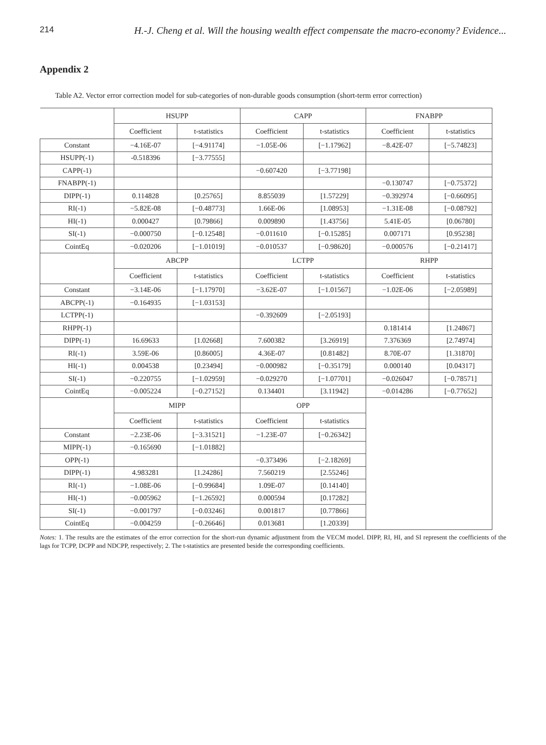214 H.-J. Cheng et al. Will the housing wealth effect compensate the macro-economy? Evidence...
Appendix 2
Table A2. Vector error correction model for sub-categories of non-durable goods consumption (short-term error correction)
| | HSUPP | | CAPP | | FNABPP | |
| --- | --- | --- | --- | --- | --- | --- |
| | Coefficient | t-statistics | Coefficient | t-statistics | Coefficient | t-statistics |
| Constant | −4.16E-07 | [−4.91174] | −1.05E-06 | [−1.17962] | −8.42E-07 | [−5.74823] |
| HSUPP(-1) | -0.518396 | [−3.77555] | | | | |
| CAPP(-1) | | | −0.607420 | [−3.77198] | | |
| FNABPP(-1) | | | | | −0.130747 | [−0.75372] |
| DIPP(-1) | 0.114828 | [0.25765] | 8.855039 | [1.57229] | −0.392974 | [−0.66095] |
| RI(-1) | −5.82E-08 | [−0.48773] | 1.66E-06 | [1.08953] | −1.31E-08 | [−0.08792] |
| HI(-1) | 0.000427 | [0.79866] | 0.009890 | [1.43756] | 5.41E-05 | [0.06780] |
| SI(-1) | −0.000750 | [−0.12548] | −0.011610 | [−0.15285] | 0.007171 | [0.95238] |
| CointEq | −0.020206 | [−1.01019] | −0.010537 | [−0.98620] | −0.000576 | [−0.21417] |
| | ABCPP | | LCTPP | | RHPP | |
| | Coefficient | t-statistics | Coefficient | t-statistics | Coefficient | t-statistics |
| Constant | −3.14E-06 | [−1.17970] | −3.62E-07 | [−1.01567] | −1.02E-06 | [−2.05989] |
| ABCPP(-1) | −0.164935 | [−1.03153] | | | | |
| LCTPP(-1) | | | −0.392609 | [−2.05193] | | |
| RHPP(-1) | | | | | 0.181414 | [1.24867] |
| DIPP(-1) | 16.69633 | [1.02668] | 7.600382 | [3.26919] | 7.376369 | [2.74974] |
| RI(-1) | 3.59E-06 | [0.86005] | 4.36E-07 | [0.81482] | 8.70E-07 | [1.31870] |
| HI(-1) | 0.004538 | [0.23494] | −0.000982 | [−0.35179] | 0.000140 | [0.04317] |
| SI(-1) | −0.220755 | [−1.02959] | −0.029270 | [−1.07701] | −0.026047 | [−0.78571] |
| CointEq | −0.005224 | [−0.27152] | 0.134401 | [3.11942] | −0.014286 | [−0.77652] |
| | MIPP | | OPP | | | |
| | Coefficient | t-statistics | Coefficient | t-statistics | | |
| Constant | −2.23E-06 | [−3.31521] | −1.23E-07 | [−0.26342] | | |
| MIPP(-1) | −0.165690 | [−1.01882] | | | | |
| OPP(-1) | | | −0.373496 | [−2.18269] | | |
| DIPP(-1) | 4.983281 | [1.24286] | 7.560219 | [2.55246] | | |
| RI(-1) | −1.08E-06 | [−0.99684] | 1.09E-07 | [0.14140] | | |
| HI(-1) | −0.005962 | [−1.26592] | 0.000594 | [0.17282] | | |
| SI(-1) | −0.001797 | [−0.03246] | 0.001817 | [0.77866] | | |
| CointEq | −0.004259 | [−0.26646] | 0.013681 | [1.20339] | | |
Notes: 1. The results are the estimates of the error correction for the short-run dynamic adjustment from the VECM model. DIPP, RI, HI, and SI represent the coefficients of the lags for TCPP, DCPP and NDCPP, respectively; 2. The t-statistics are presented beside the corresponding coefficients.